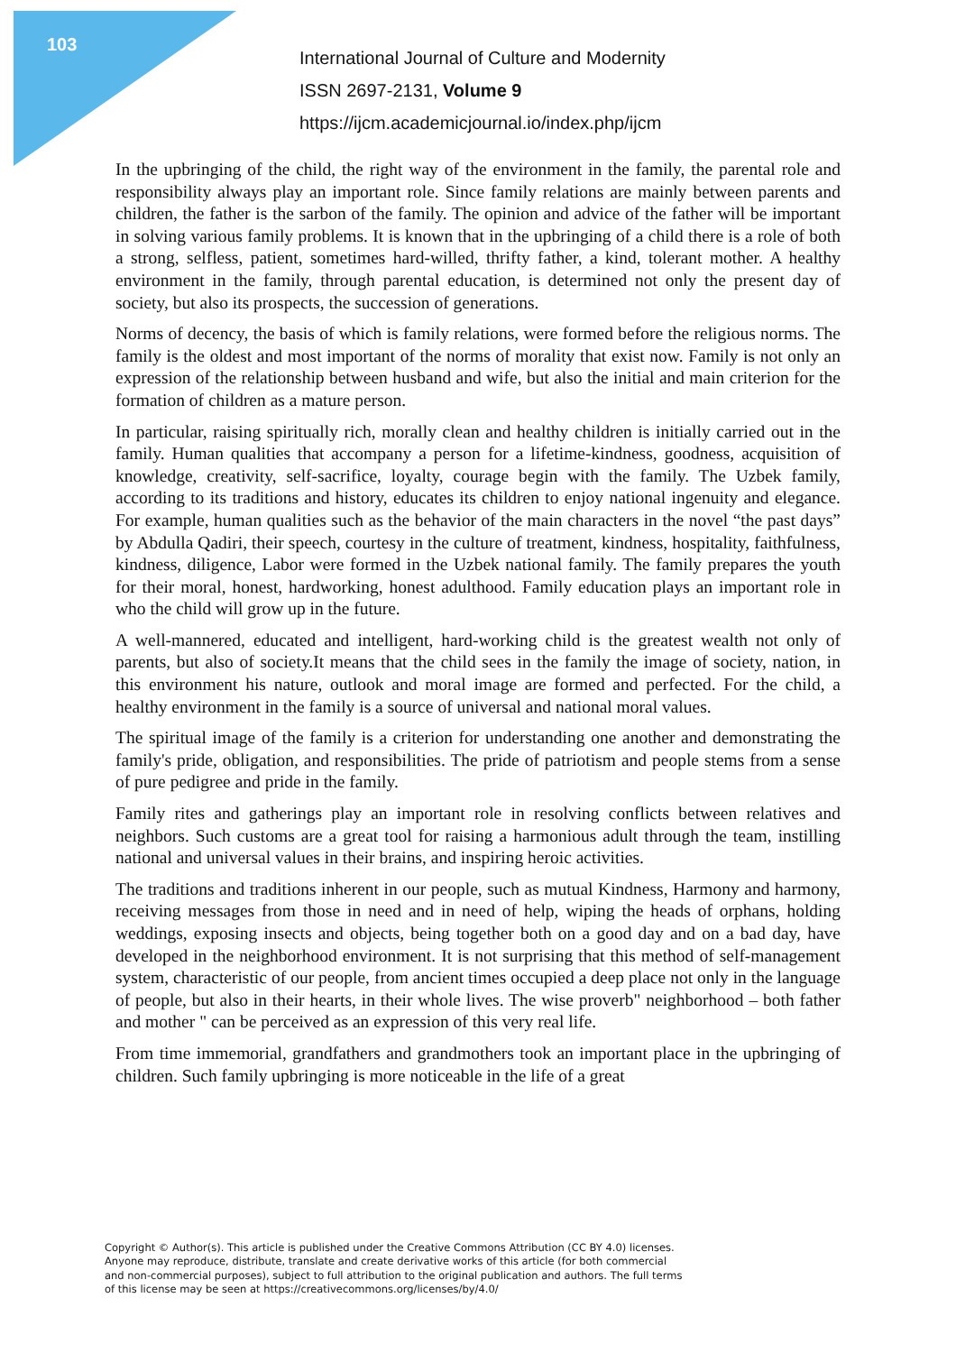103
International Journal of Culture and Modernity
ISSN 2697-2131, Volume 9
https://ijcm.academicjournal.io/index.php/ijcm
In the upbringing of the child, the right way of the environment in the family, the parental role and responsibility always play an important role. Since family relations are mainly between parents and children, the father is the sarbon of the family. The opinion and advice of the father will be important in solving various family problems. It is known that in the upbringing of a child there is a role of both a strong, selfless, patient, sometimes hard-willed, thrifty father, a kind, tolerant mother. A healthy environment in the family, through parental education, is determined not only the present day of society, but also its prospects, the succession of generations.
Norms of decency, the basis of which is family relations, were formed before the religious norms. The family is the oldest and most important of the norms of morality that exist now. Family is not only an expression of the relationship between husband and wife, but also the initial and main criterion for the formation of children as a mature person.
In particular, raising spiritually rich, morally clean and healthy children is initially carried out in the family. Human qualities that accompany a person for a lifetime-kindness, goodness, acquisition of knowledge, creativity, self-sacrifice, loyalty, courage begin with the family. The Uzbek family, according to its traditions and history, educates its children to enjoy national ingenuity and elegance. For example, human qualities such as the behavior of the main characters in the novel “the past days” by Abdulla Qadiri, their speech, courtesy in the culture of treatment, kindness, hospitality, faithfulness, kindness, diligence, Labor were formed in the Uzbek national family. The family prepares the youth for their moral, honest, hardworking, honest adulthood. Family education plays an important role in who the child will grow up in the future.
A well-mannered, educated and intelligent, hard-working child is the greatest wealth not only of parents, but also of society.It means that the child sees in the family the image of society, nation, in this environment his nature, outlook and moral image are formed and perfected. For the child, a healthy environment in the family is a source of universal and national moral values.
The spiritual image of the family is a criterion for understanding one another and demonstrating the family's pride, obligation, and responsibilities. The pride of patriotism and people stems from a sense of pure pedigree and pride in the family.
Family rites and gatherings play an important role in resolving conflicts between relatives and neighbors. Such customs are a great tool for raising a harmonious adult through the team, instilling national and universal values in their brains, and inspiring heroic activities.
The traditions and traditions inherent in our people, such as mutual Kindness, Harmony and harmony, receiving messages from those in need and in need of help, wiping the heads of orphans, holding weddings, exposing insects and objects, being together both on a good day and on a bad day, have developed in the neighborhood environment. It is not surprising that this method of self-management system, characteristic of our people, from ancient times occupied a deep place not only in the language of people, but also in their hearts, in their whole lives. The wise proverb" neighborhood – both father and mother " can be perceived as an expression of this very real life.
From time immemorial, grandfathers and grandmothers took an important place in the upbringing of children. Such family upbringing is more noticeable in the life of a great
Copyright © Author(s). This article is published under the Creative Commons Attribution (CC BY 4.0) licenses.
Anyone may reproduce, distribute, translate and create derivative works of this article (for both commercial
and non-commercial purposes), subject to full attribution to the original publication and authors. The full terms
of this license may be seen at https://creativecommons.org/licenses/by/4.0/